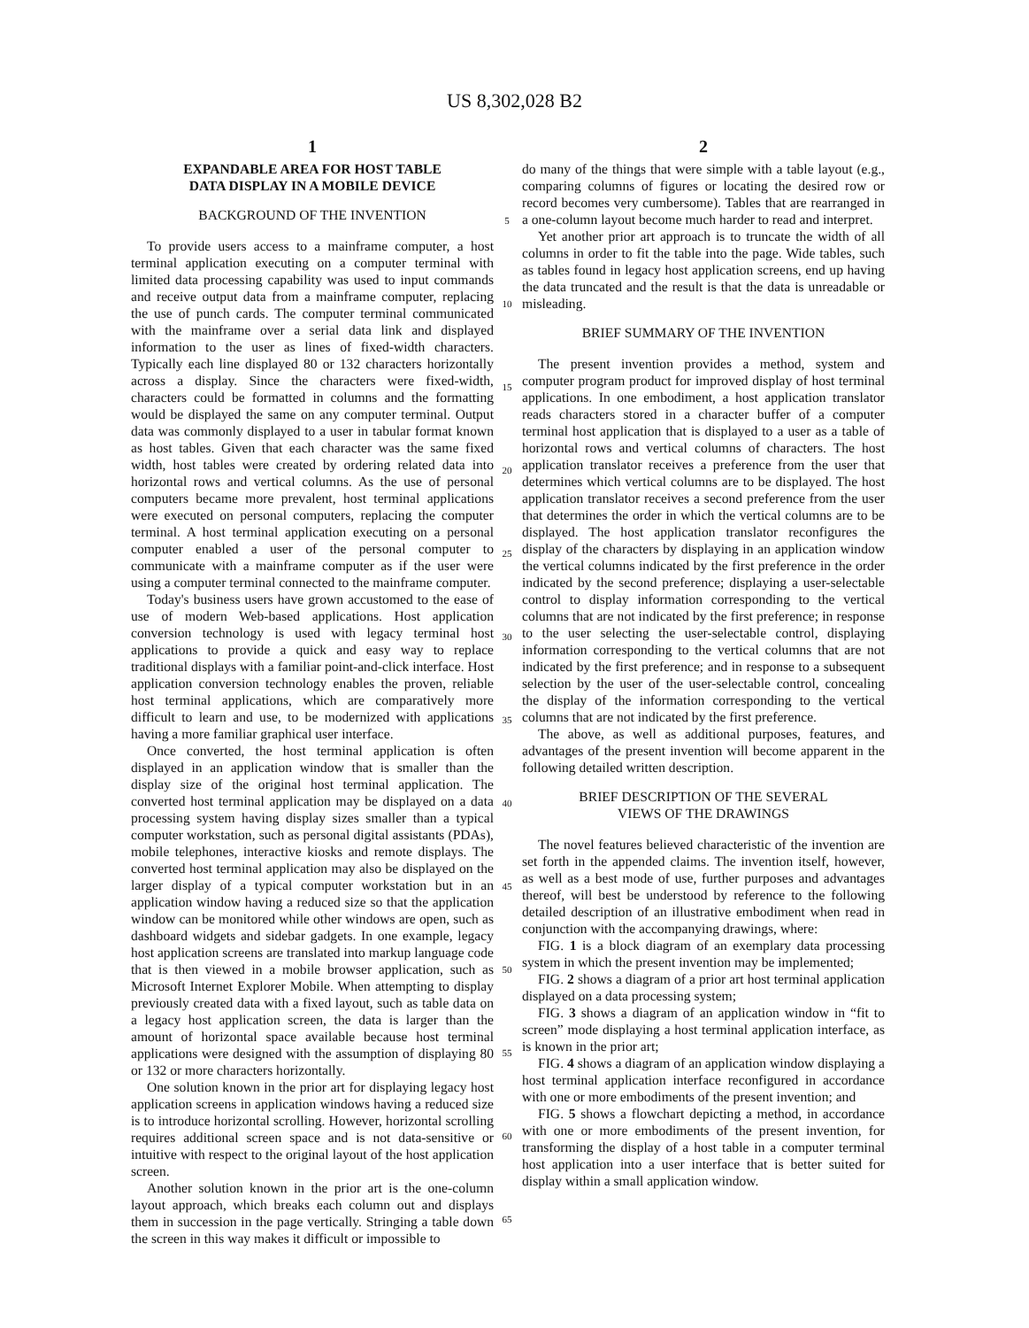US 8,302,028 B2
1
EXPANDABLE AREA FOR HOST TABLE
DATA DISPLAY IN A MOBILE DEVICE
BACKGROUND OF THE INVENTION
To provide users access to a mainframe computer, a host terminal application executing on a computer terminal with limited data processing capability was used to input commands and receive output data from a mainframe computer, replacing the use of punch cards. The computer terminal communicated with the mainframe over a serial data link and displayed information to the user as lines of fixed-width characters. Typically each line displayed 80 or 132 characters horizontally across a display. Since the characters were fixed-width, characters could be formatted in columns and the formatting would be displayed the same on any computer terminal. Output data was commonly displayed to a user in tabular format known as host tables. Given that each character was the same fixed width, host tables were created by ordering related data into horizontal rows and vertical columns. As the use of personal computers became more prevalent, host terminal applications were executed on personal computers, replacing the computer terminal. A host terminal application executing on a personal computer enabled a user of the personal computer to communicate with a mainframe computer as if the user were using a computer terminal connected to the mainframe computer.
Today's business users have grown accustomed to the ease of use of modern Web-based applications. Host application conversion technology is used with legacy terminal host applications to provide a quick and easy way to replace traditional displays with a familiar point-and-click interface. Host application conversion technology enables the proven, reliable host terminal applications, which are comparatively more difficult to learn and use, to be modernized with applications having a more familiar graphical user interface.
Once converted, the host terminal application is often displayed in an application window that is smaller than the display size of the original host terminal application. The converted host terminal application may be displayed on a data processing system having display sizes smaller than a typical computer workstation, such as personal digital assistants (PDAs), mobile telephones, interactive kiosks and remote displays. The converted host terminal application may also be displayed on the larger display of a typical computer workstation but in an application window having a reduced size so that the application window can be monitored while other windows are open, such as dashboard widgets and sidebar gadgets. In one example, legacy host application screens are translated into markup language code that is then viewed in a mobile browser application, such as Microsoft Internet Explorer Mobile. When attempting to display previously created data with a fixed layout, such as table data on a legacy host application screen, the data is larger than the amount of horizontal space available because host terminal applications were designed with the assumption of displaying 80 or 132 or more characters horizontally.
One solution known in the prior art for displaying legacy host application screens in application windows having a reduced size is to introduce horizontal scrolling. However, horizontal scrolling requires additional screen space and is not data-sensitive or intuitive with respect to the original layout of the host application screen.
Another solution known in the prior art is the one-column layout approach, which breaks each column out and displays them in succession in the page vertically. Stringing a table down the screen in this way makes it difficult or impossible to
5
10
15
20
25
30
35
40
45
50
55
60
65
2
do many of the things that were simple with a table layout (e.g., comparing columns of figures or locating the desired row or record becomes very cumbersome). Tables that are rearranged in a one-column layout become much harder to read and interpret.
Yet another prior art approach is to truncate the width of all columns in order to fit the table into the page. Wide tables, such as tables found in legacy host application screens, end up having the data truncated and the result is that the data is unreadable or misleading.
BRIEF SUMMARY OF THE INVENTION
The present invention provides a method, system and computer program product for improved display of host terminal applications. In one embodiment, a host application translator reads characters stored in a character buffer of a computer terminal host application that is displayed to a user as a table of horizontal rows and vertical columns of characters. The host application translator receives a preference from the user that determines which vertical columns are to be displayed. The host application translator receives a second preference from the user that determines the order in which the vertical columns are to be displayed. The host application translator reconfigures the display of the characters by displaying in an application window the vertical columns indicated by the first preference in the order indicated by the second preference; displaying a user-selectable control to display information corresponding to the vertical columns that are not indicated by the first preference; in response to the user selecting the user-selectable control, displaying information corresponding to the vertical columns that are not indicated by the first preference; and in response to a subsequent selection by the user of the user-selectable control, concealing the display of the information corresponding to the vertical columns that are not indicated by the first preference.
The above, as well as additional purposes, features, and advantages of the present invention will become apparent in the following detailed written description.
BRIEF DESCRIPTION OF THE SEVERAL
VIEWS OF THE DRAWINGS
The novel features believed characteristic of the invention are set forth in the appended claims. The invention itself, however, as well as a best mode of use, further purposes and advantages thereof, will best be understood by reference to the following detailed description of an illustrative embodiment when read in conjunction with the accompanying drawings, where:
FIG. 1 is a block diagram of an exemplary data processing system in which the present invention may be implemented;
FIG. 2 shows a diagram of a prior art host terminal application displayed on a data processing system;
FIG. 3 shows a diagram of an application window in “fit to screen” mode displaying a host terminal application interface, as is known in the prior art;
FIG. 4 shows a diagram of an application window displaying a host terminal application interface reconfigured in accordance with one or more embodiments of the present invention; and
FIG. 5 shows a flowchart depicting a method, in accordance with one or more embodiments of the present invention, for transforming the display of a host table in a computer terminal host application into a user interface that is better suited for display within a small application window.